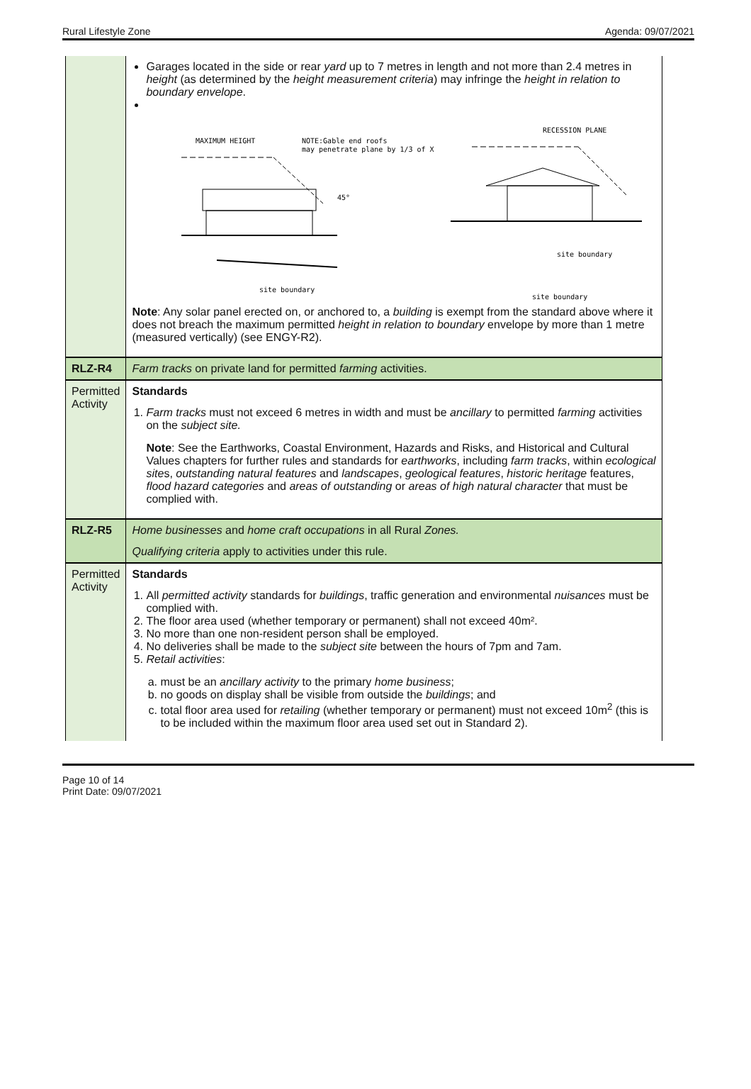Rural Lifestyle Zone Agenda: 09/07/2021
| | Garages located in the side or rear yard up to 7 metres in length and not more than 2.4 metres in height (as determined by the height measurement criteria ) may infringe the height in relation to boundary envelope . MAXIMUM HEIGHT NOTE:Gable end roofs may penetrate plane by 1/3 of X site boundary 45° RECESSION PLANE site boundary site boundary Note : Any solar panel erected on, or anchored to, a building is exempt from the standard above where it does not breach the maximum permitted height in relation to boundary envelope by more than 1 metre (measured vertically) (see ENGY-R2). |
| RLZ-R4 | Farm tracks on private land for permitted farming activities. |
| Permitted Activity | Standards 1. Farm tracks must not exceed 6 metres in width and must be ancillary to permitted farming activities on the subject site. Note : See the Earthworks, Coastal Environment, Hazards and Risks, and Historical and Cultural Values chapters for further rules and standards for earthworks , including farm tracks , within ecological site s, outstanding natural features and landscapes , geological features , historic heritage features, flood hazard categories and areas of outstanding or areas of high natural character that must be complied with. |
| RLZ-R5 | Home businesses and home craft occupations in all Rural Zones. Qualifying criteria apply to activities under this rule. |
| Permitted Activity | Standards 1. All permitted activity standards for buildings , traffic generation and environmental nuisances must be complied with. 2. The floor area used (whether temporary or permanent) shall not exceed 40m². 3. No more than one non-resident person shall be employed. 4. No deliveries shall be made to the subject site between the hours of 7pm and 7am. 5. Retail activities : a. must be an ancillary activity to the primary home business ; b. no goods on display shall be visible from outside the buildings ; and c. total floor area used for retailing (whether temporary or permanent) must not exceed 10m<sup>2</sup> (this is to be included within the maximum floor area used set out in Standard 2). |
Page 10 of 14
Print Date: 09/07/2021